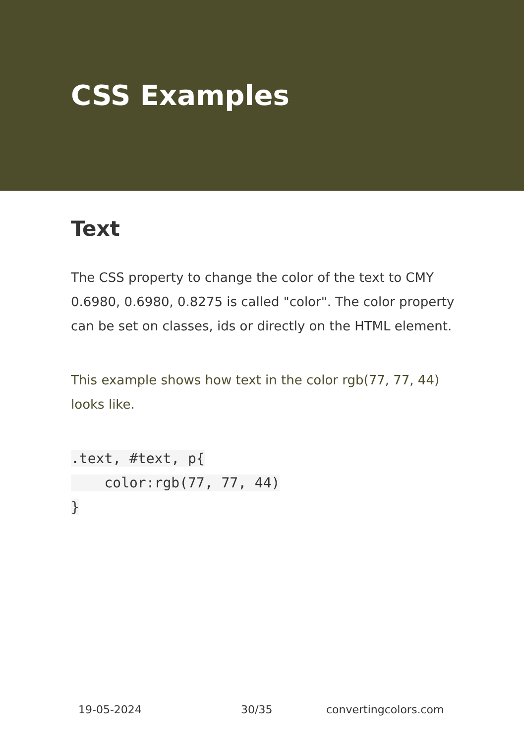CSS Examples
Text
The CSS property to change the color of the text to CMY 0.6980, 0.6980, 0.8275 is called "color". The color property can be set on classes, ids or directly on the HTML element.
This example shows how text in the color rgb(77, 77, 44) looks like.
.text, #text, p{
    color:rgb(77, 77, 44)
}
19-05-2024 30/35 convertingcolors.com